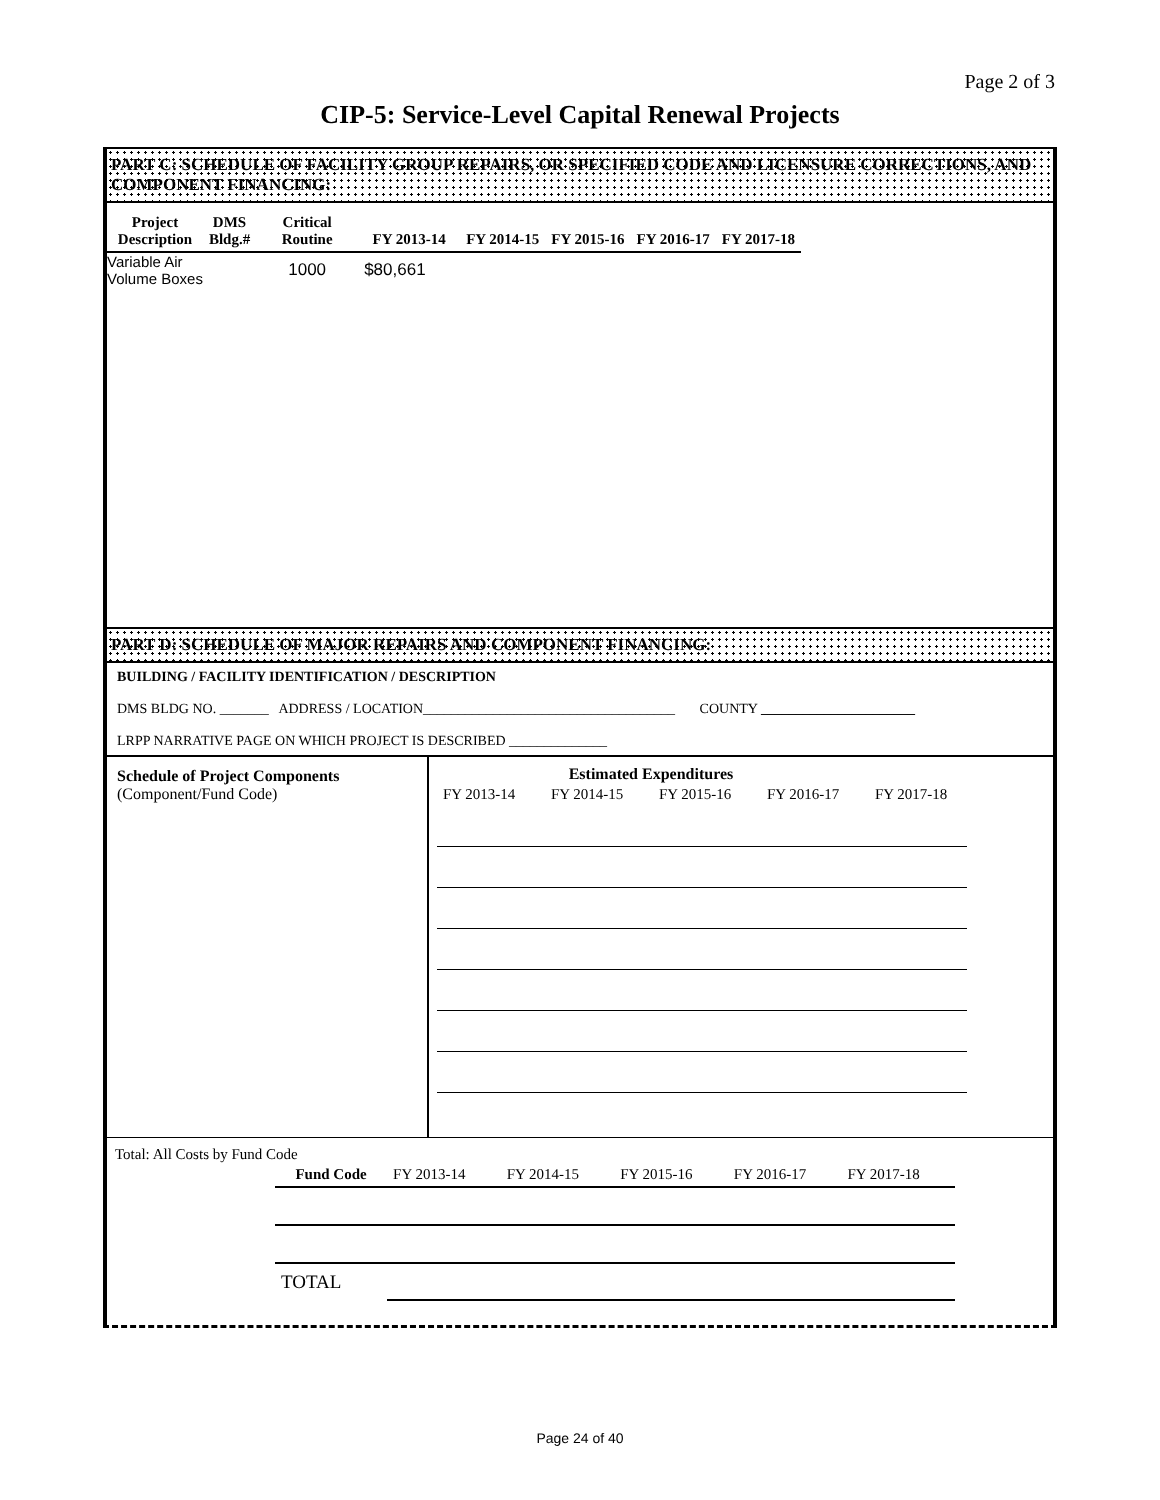Page 2 of 3
CIP-5: Service-Level Capital Renewal Projects
PART C: SCHEDULE OF FACILITY GROUP REPAIRS, OR SPECIFIED CODE AND LICENSURE CORRECTIONS, AND COMPONENT FINANCING:
| Project Description | DMS Bldg.# | Critical Routine | FY 2013-14 | FY 2014-15 | FY 2015-16 | FY 2016-17 | FY 2017-18 |
| --- | --- | --- | --- | --- | --- | --- | --- |
| Variable Air Volume Boxes | | 1000 | $80,661 | | | | |
PART D: SCHEDULE OF MAJOR REPAIRS AND COMPONENT FINANCING:
BUILDING / FACILITY IDENTIFICATION / DESCRIPTION
DMS BLDG NO. _______ ADDRESS / LOCATION____________________________________ COUNTY ______________________
LRPP NARRATIVE PAGE ON WHICH PROJECT IS DESCRIBED ______________
Schedule of Project Components
(Component/Fund Code)
Estimated Expenditures
| FY 2013-14 | FY 2014-15 | FY 2015-16 | FY 2016-17 | FY 2017-18 |
Total: All Costs by Fund Code
| Fund Code | FY 2013-14 | FY 2014-15 | FY 2015-16 | FY 2016-17 | FY 2017-18 |
| TOTAL | | | | | |
Page 24 of 40